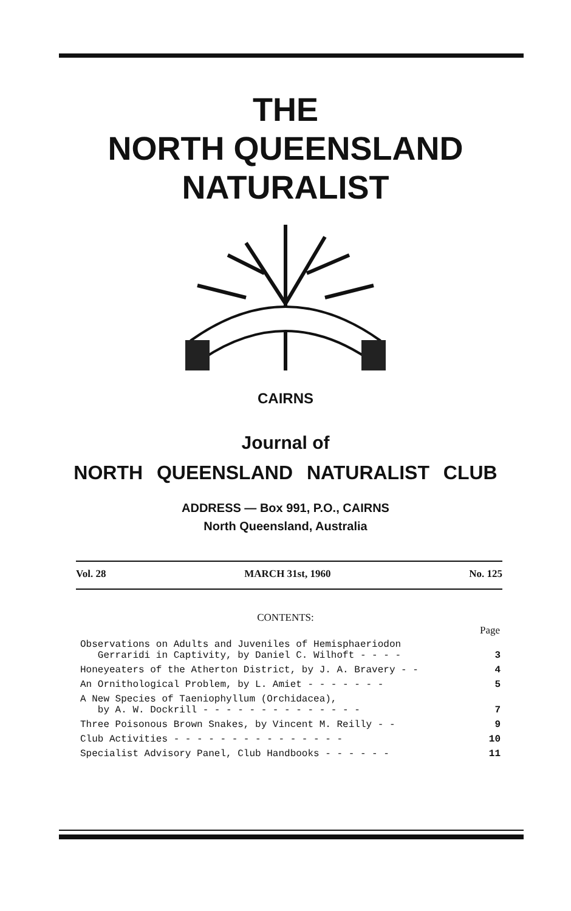THE
NORTH QUEENSLAND
NATURALIST
CAIRNS
Journal of
NORTH QUEENSLAND NATURALIST CLUB
ADDRESS — Box 991, P.O., CAIRNS
North Queensland, Australia
Vol. 28 MARCH 31st, 1960 No. 125
CONTENTS:
| | Page |
| Observations on Adults and Juveniles of Hemisphaeriodon Gerraridi in Captivity, by Daniel C. Wilhoft - - - - | 3 |
| Honeyeaters of the Atherton District, by J. A. Bravery - - | 4 |
| An Ornithological Problem, by L. Amiet - - - - - - - | 5 |
| A New Species of Taeniophyllum (Orchidacea), by A. W. Dockrill - - - - - - - - - - - - - - | 7 |
| Three Poisonous Brown Snakes, by Vincent M. Reilly - - | 9 |
| Club Activities - - - - - - - - - - - - - - - | 10 |
| Specialist Advisory Panel, Club Handbooks - - - - - - | 11 |